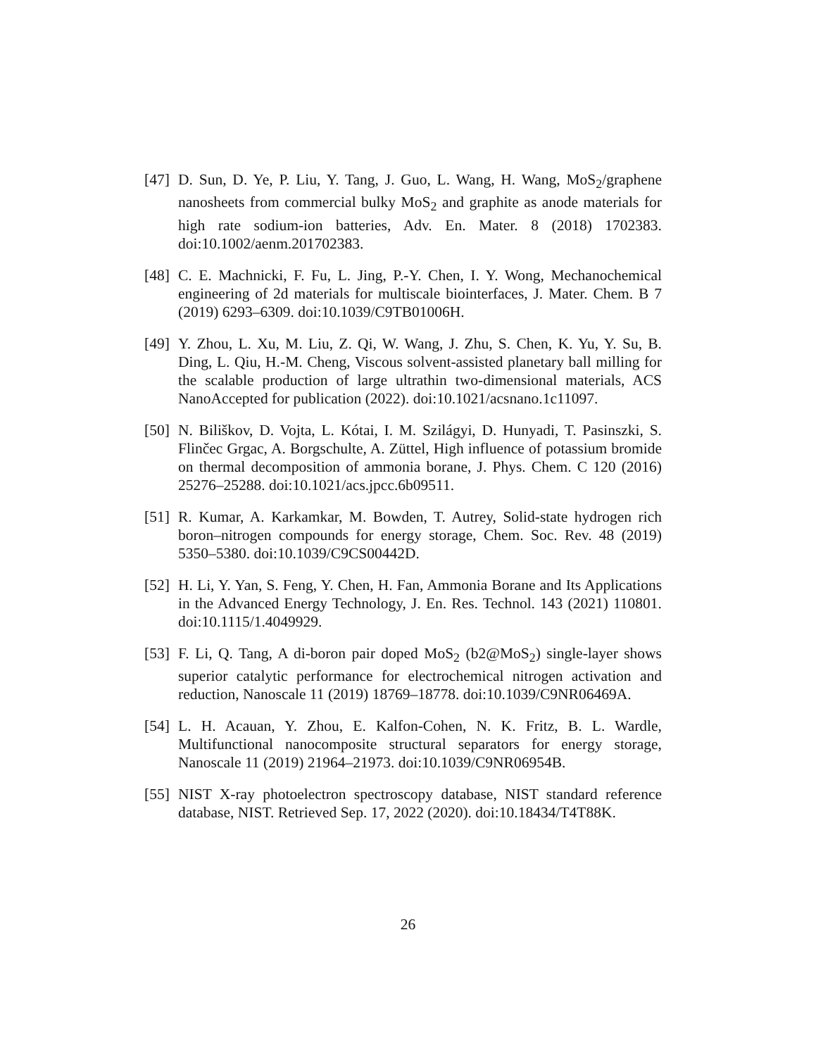[47] D. Sun, D. Ye, P. Liu, Y. Tang, J. Guo, L. Wang, H. Wang, MoS<sub>2</sub>/graphene nanosheets from commercial bulky MoS<sub>2</sub> and graphite as anode materials for high rate sodium-ion batteries, Adv. En. Mater. 8 (2018) 1702383. doi:10.1002/aenm.201702383.
[48] C. E. Machnicki, F. Fu, L. Jing, P.-Y. Chen, I. Y. Wong, Mechanochemical engineering of 2d materials for multiscale biointerfaces, J. Mater. Chem. B 7 (2019) 6293–6309. doi:10.1039/C9TB01006H.
[49] Y. Zhou, L. Xu, M. Liu, Z. Qi, W. Wang, J. Zhu, S. Chen, K. Yu, Y. Su, B. Ding, L. Qiu, H.-M. Cheng, Viscous solvent-assisted planetary ball milling for the scalable production of large ultrathin two-dimensional materials, ACS NanoAccepted for publication (2022). doi:10.1021/acsnano.1c11097.
[50] N. Biliškov, D. Vojta, L. Kótai, I. M. Szilágyi, D. Hunyadi, T. Pasinszki, S. Flinčec Grgac, A. Borgschulte, A. Züttel, High influence of potassium bromide on thermal decomposition of ammonia borane, J. Phys. Chem. C 120 (2016) 25276–25288. doi:10.1021/acs.jpcc.6b09511.
[51] R. Kumar, A. Karkamkar, M. Bowden, T. Autrey, Solid-state hydrogen rich boron–nitrogen compounds for energy storage, Chem. Soc. Rev. 48 (2019) 5350–5380. doi:10.1039/C9CS00442D.
[52] H. Li, Y. Yan, S. Feng, Y. Chen, H. Fan, Ammonia Borane and Its Applications in the Advanced Energy Technology, J. En. Res. Technol. 143 (2021) 110801. doi:10.1115/1.4049929.
[53] F. Li, Q. Tang, A di-boron pair doped MoS<sub>2</sub> (b2@MoS<sub>2</sub>) single-layer shows superior catalytic performance for electrochemical nitrogen activation and reduction, Nanoscale 11 (2019) 18769–18778. doi:10.1039/C9NR06469A.
[54] L. H. Acauan, Y. Zhou, E. Kalfon-Cohen, N. K. Fritz, B. L. Wardle, Multifunctional nanocomposite structural separators for energy storage, Nanoscale 11 (2019) 21964–21973. doi:10.1039/C9NR06954B.
[55] NIST X-ray photoelectron spectroscopy database, NIST standard reference database, NIST. Retrieved Sep. 17, 2022 (2020). doi:10.18434/T4T88K.
26